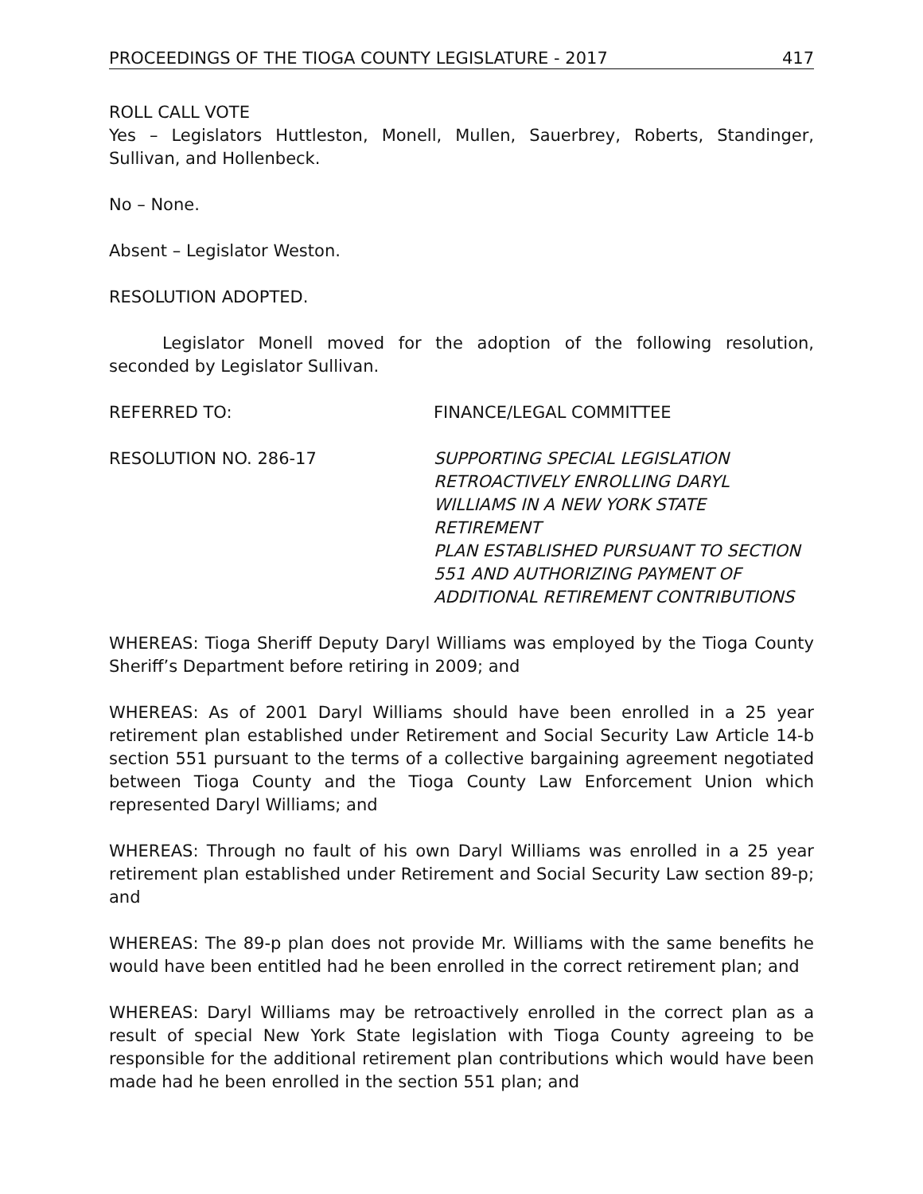PROCEEDINGS OF THE TIOGA COUNTY LEGISLATURE - 2017 417
ROLL CALL VOTE
Yes – Legislators Huttleston, Monell, Mullen, Sauerbrey, Roberts, Standinger, Sullivan, and Hollenbeck.
No – None.
Absent – Legislator Weston.
RESOLUTION ADOPTED.
Legislator Monell moved for the adoption of the following resolution, seconded by Legislator Sullivan.
REFERRED TO: FINANCE/LEGAL COMMITTEE
RESOLUTION NO. 286-17 SUPPORTING SPECIAL LEGISLATION
RETROACTIVELY ENROLLING DARYL
WILLIAMS IN A NEW YORK STATE RETIREMENT
PLAN ESTABLISHED PURSUANT TO SECTION
551 AND AUTHORIZING PAYMENT OF
ADDITIONAL RETIREMENT CONTRIBUTIONS
WHEREAS: Tioga Sheriff Deputy Daryl Williams was employed by the Tioga County Sheriff’s Department before retiring in 2009; and
WHEREAS: As of 2001 Daryl Williams should have been enrolled in a 25 year retirement plan established under Retirement and Social Security Law Article 14-b section 551 pursuant to the terms of a collective bargaining agreement negotiated between Tioga County and the Tioga County Law Enforcement Union which represented Daryl Williams; and
WHEREAS: Through no fault of his own Daryl Williams was enrolled in a 25 year retirement plan established under Retirement and Social Security Law section 89-p; and
WHEREAS: The 89-p plan does not provide Mr. Williams with the same benefits he would have been entitled had he been enrolled in the correct retirement plan; and
WHEREAS: Daryl Williams may be retroactively enrolled in the correct plan as a result of special New York State legislation with Tioga County agreeing to be responsible for the additional retirement plan contributions which would have been made had he been enrolled in the section 551 plan; and